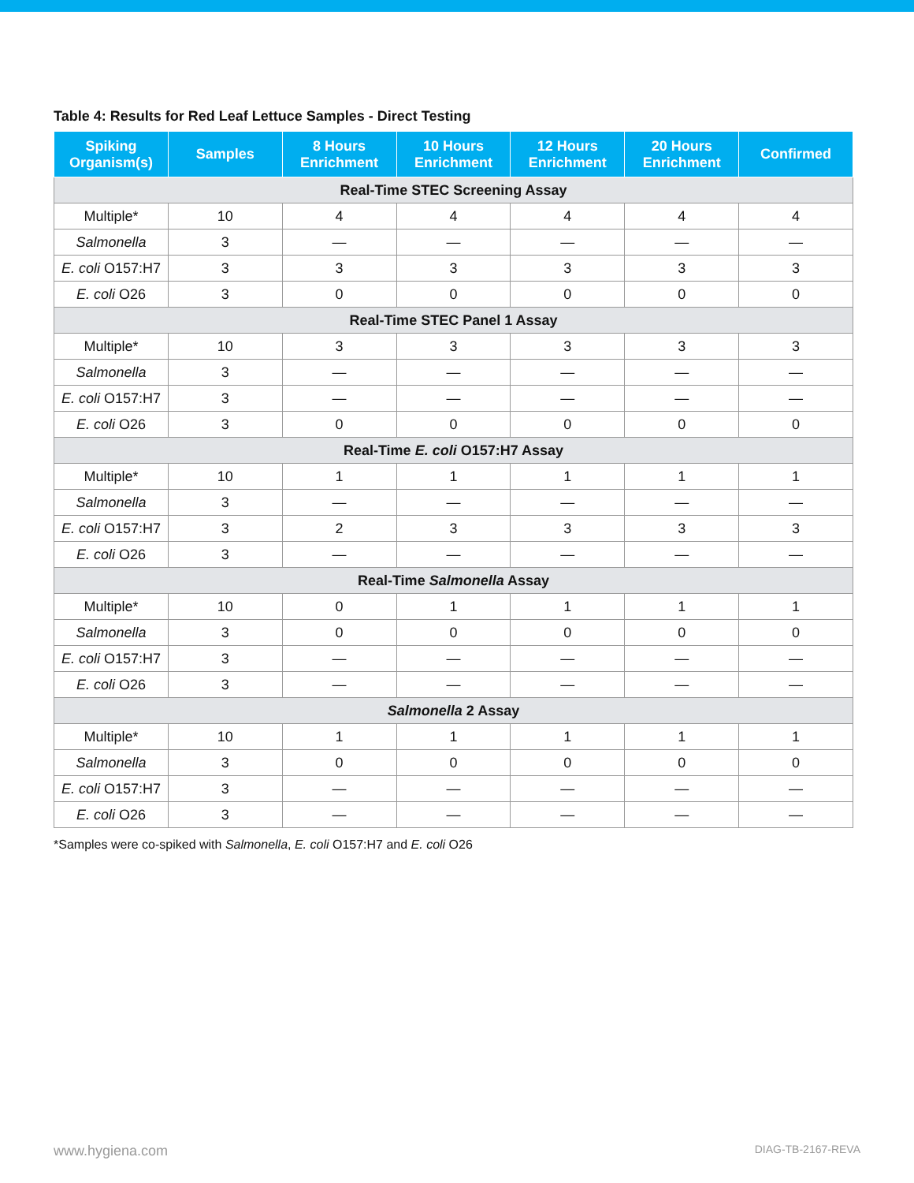Table 4: Results for Red Leaf Lettuce Samples - Direct Testing
| Spiking Organism(s) | Samples | 8 Hours Enrichment | 10 Hours Enrichment | 12 Hours Enrichment | 20 Hours Enrichment | Confirmed |
| --- | --- | --- | --- | --- | --- | --- |
| Real-Time STEC Screening Assay | | | | | | |
| Multiple* | 10 | 4 | 4 | 4 | 4 | 4 |
| Salmonella | 3 | — | — | — | — | — |
| E. coli O157:H7 | 3 | 3 | 3 | 3 | 3 | 3 |
| E. coli O26 | 3 | 0 | 0 | 0 | 0 | 0 |
| Real-Time STEC Panel 1 Assay | | | | | | |
| Multiple* | 10 | 3 | 3 | 3 | 3 | 3 |
| Salmonella | 3 | — | — | — | — | — |
| E. coli O157:H7 | 3 | — | — | — | — | — |
| E. coli O26 | 3 | 0 | 0 | 0 | 0 | 0 |
| Real-Time E. coli O157:H7 Assay | | | | | | |
| Multiple* | 10 | 1 | 1 | 1 | 1 | 1 |
| Salmonella | 3 | — | — | — | — | — |
| E. coli O157:H7 | 3 | 2 | 3 | 3 | 3 | 3 |
| E. coli O26 | 3 | — | — | — | — | — |
| Real-Time Salmonella Assay | | | | | | |
| Multiple* | 10 | 0 | 1 | 1 | 1 | 1 |
| Salmonella | 3 | 0 | 0 | 0 | 0 | 0 |
| E. coli O157:H7 | 3 | — | — | — | — | — |
| E. coli O26 | 3 | — | — | — | — | — |
| Salmonella 2 Assay | | | | | | |
| Multiple* | 10 | 1 | 1 | 1 | 1 | 1 |
| Salmonella | 3 | 0 | 0 | 0 | 0 | 0 |
| E. coli O157:H7 | 3 | — | — | — | — | — |
| E. coli O26 | 3 | — | — | — | — | — |
*Samples were co-spiked with Salmonella, E. coli O157:H7 and E. coli O26
www.hygiena.com DIAG-TB-2167-REVA